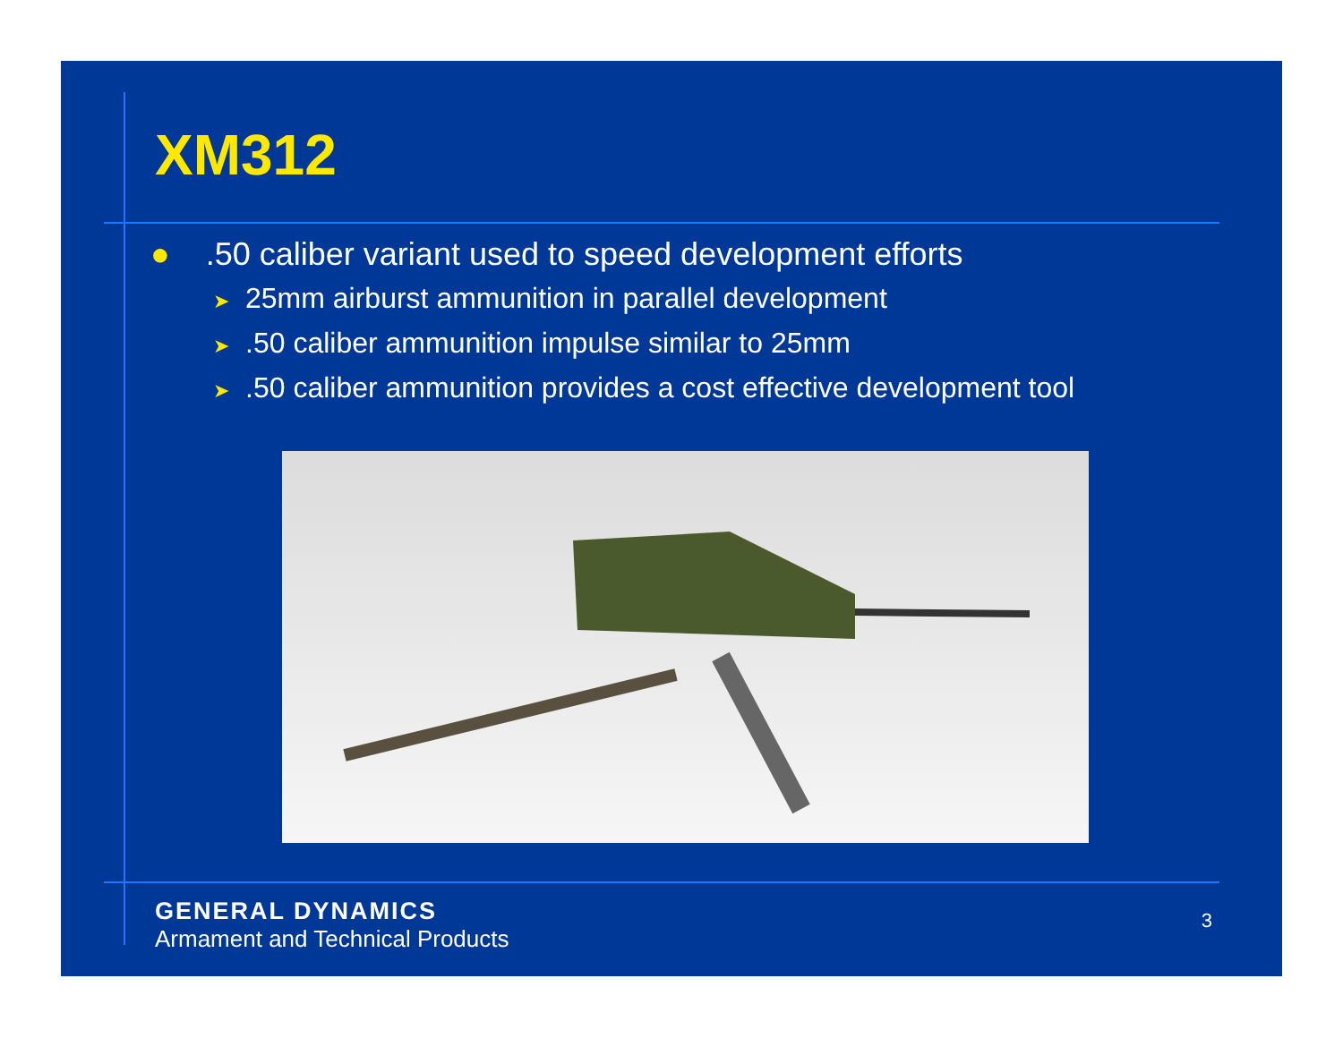XM312
●.50 caliber variant used to speed development efforts
➤ 25mm airburst ammunition in parallel development
➤.50 caliber ammunition impulse similar to 25mm
➤.50 caliber ammunition provides a cost effective development tool
GENERAL DYNAMICS
Armament and Technical Products
3